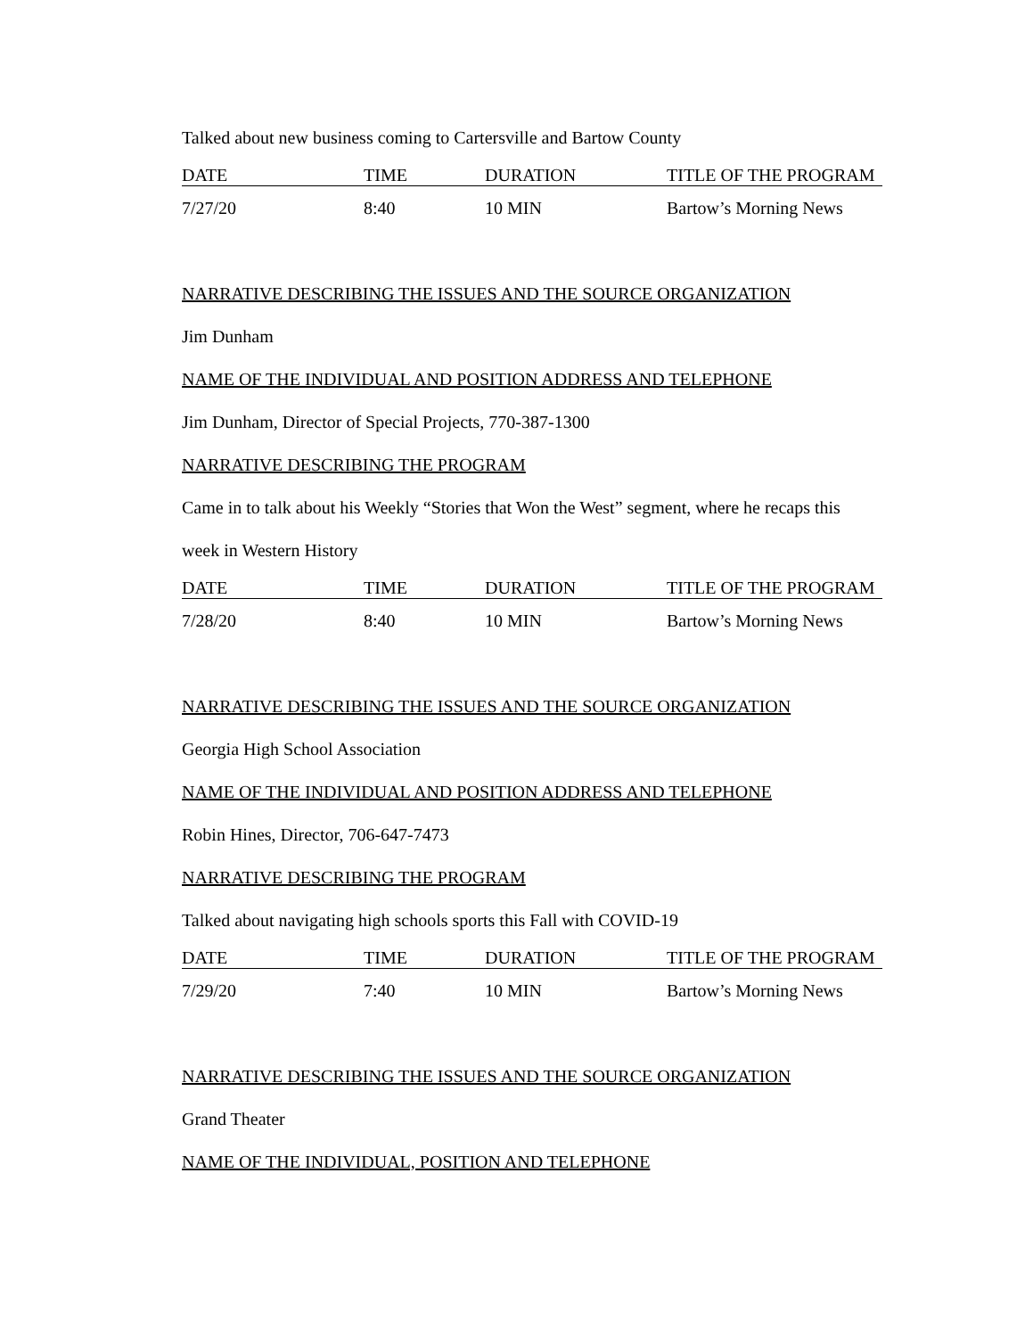Talked about new business coming to Cartersville and Bartow County
| DATE | TIME | DURATION | TITLE OF THE PROGRAM |
| --- | --- | --- | --- |
| 7/27/20 | 8:40 | 10 MIN | Bartow’s Morning News |
NARRATIVE DESCRIBING THE ISSUES AND THE SOURCE ORGANIZATION
Jim Dunham
NAME OF THE INDIVIDUAL AND POSITION ADDRESS AND TELEPHONE
Jim Dunham, Director of Special Projects, 770-387-1300
NARRATIVE DESCRIBING THE PROGRAM
Came in to talk about his Weekly “Stories that Won the West” segment, where he recaps this
week in Western History
| DATE | TIME | DURATION | TITLE OF THE PROGRAM |
| --- | --- | --- | --- |
| 7/28/20 | 8:40 | 10 MIN | Bartow’s Morning News |
NARRATIVE DESCRIBING THE ISSUES AND THE SOURCE ORGANIZATION
Georgia High School Association
NAME OF THE INDIVIDUAL AND POSITION ADDRESS AND TELEPHONE
Robin Hines, Director, 706-647-7473
NARRATIVE DESCRIBING THE PROGRAM
Talked about navigating high schools sports this Fall with COVID-19
| DATE | TIME | DURATION | TITLE OF THE PROGRAM |
| --- | --- | --- | --- |
| 7/29/20 | 7:40 | 10 MIN | Bartow’s Morning News |
NARRATIVE DESCRIBING THE ISSUES AND THE SOURCE ORGANIZATION
Grand Theater
NAME OF THE INDIVIDUAL, POSITION AND TELEPHONE